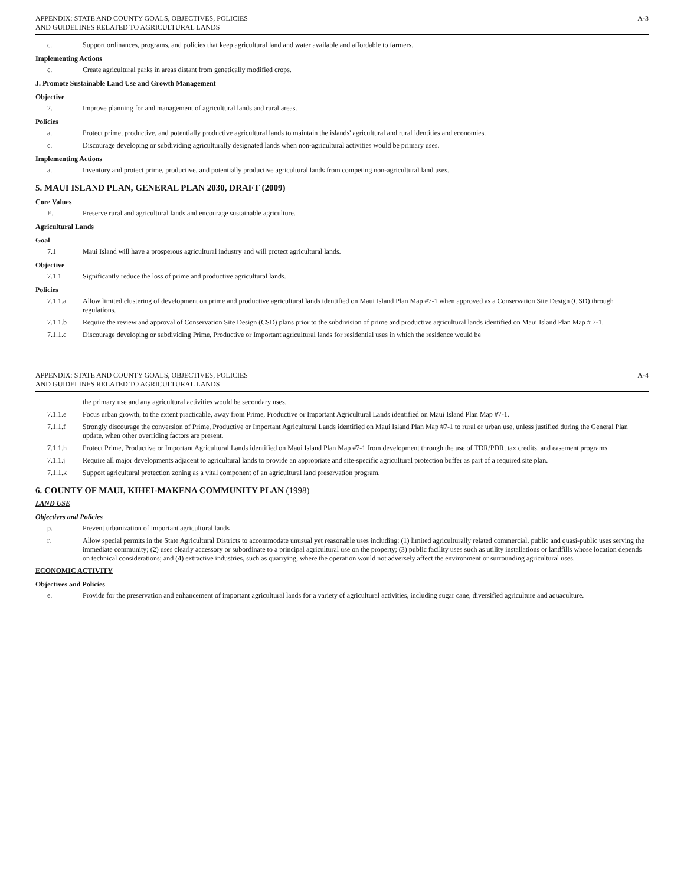APPENDIX: STATE AND COUNTY GOALS, OBJECTIVES, POLICIES
AND GUIDELINES RELATED TO AGRICULTURAL LANDS
A-3
c. Support ordinances, programs, and policies that keep agricultural land and water available and affordable to farmers.
Implementing Actions
c. Create agricultural parks in areas distant from genetically modified crops.
J. Promote Sustainable Land Use and Growth Management
Objective
2. Improve planning for and management of agricultural lands and rural areas.
Policies
a. Protect prime, productive, and potentially productive agricultural lands to maintain the islands' agricultural and rural identities and economies.
c. Discourage developing or subdividing agriculturally designated lands when non-agricultural activities would be primary uses.
Implementing Actions
a. Inventory and protect prime, productive, and potentially productive agricultural lands from competing non-agricultural land uses.
5. MAUI ISLAND PLAN, GENERAL PLAN 2030, DRAFT (2009)
Core Values
E. Preserve rural and agricultural lands and encourage sustainable agriculture.
Agricultural Lands
Goal
7.1 Maui Island will have a prosperous agricultural industry and will protect agricultural lands.
Objective
7.1.1 Significantly reduce the loss of prime and productive agricultural lands.
Policies
7.1.1.a Allow limited clustering of development on prime and productive agricultural lands identified on Maui Island Plan Map #7-1 when approved as a Conservation Site Design (CSD) through regulations.
7.1.1.b Require the review and approval of Conservation Site Design (CSD) plans prior to the subdivision of prime and productive agricultural lands identified on Maui Island Plan Map # 7-1.
7.1.1.c Discourage developing or subdividing Prime, Productive or Important agricultural lands for residential uses in which the residence would be
APPENDIX: STATE AND COUNTY GOALS, OBJECTIVES, POLICIES
AND GUIDELINES RELATED TO AGRICULTURAL LANDS
A-4
the primary use and any agricultural activities would be secondary uses.
7.1.1.e Focus urban growth, to the extent practicable, away from Prime, Productive or Important Agricultural Lands identified on Maui Island Plan Map #7-1.
7.1.1.f Strongly discourage the conversion of Prime, Productive or Important Agricultural Lands identified on Maui Island Plan Map #7-1 to rural or urban use, unless justified during the General Plan update, when other overriding factors are present.
7.1.1.h Protect Prime, Productive or Important Agricultural Lands identified on Maui Island Plan Map #7-1 from development through the use of TDR/PDR, tax credits, and easement programs.
7.1.1.j Require all major developments adjacent to agricultural lands to provide an appropriate and site-specific agricultural protection buffer as part of a required site plan.
7.1.1.k Support agricultural protection zoning as a vital component of an agricultural land preservation program.
6. COUNTY OF MAUI, KIHEI-MAKENA COMMUNITY PLAN (1998)
LAND USE
Objectives and Policies
p. Prevent urbanization of important agricultural lands
r. Allow special permits in the State Agricultural Districts to accommodate unusual yet reasonable uses including: (1) limited agriculturally related commercial, public and quasi-public uses serving the immediate community; (2) uses clearly accessory or subordinate to a principal agricultural use on the property; (3) public facility uses such as utility installations or landfills whose location depends on technical considerations; and (4) extractive industries, such as quarrying, where the operation would not adversely affect the environment or surrounding agricultural uses.
ECONOMIC ACTIVITY
Objectives and Policies
e. Provide for the preservation and enhancement of important agricultural lands for a variety of agricultural activities, including sugar cane, diversified agriculture and aquaculture.